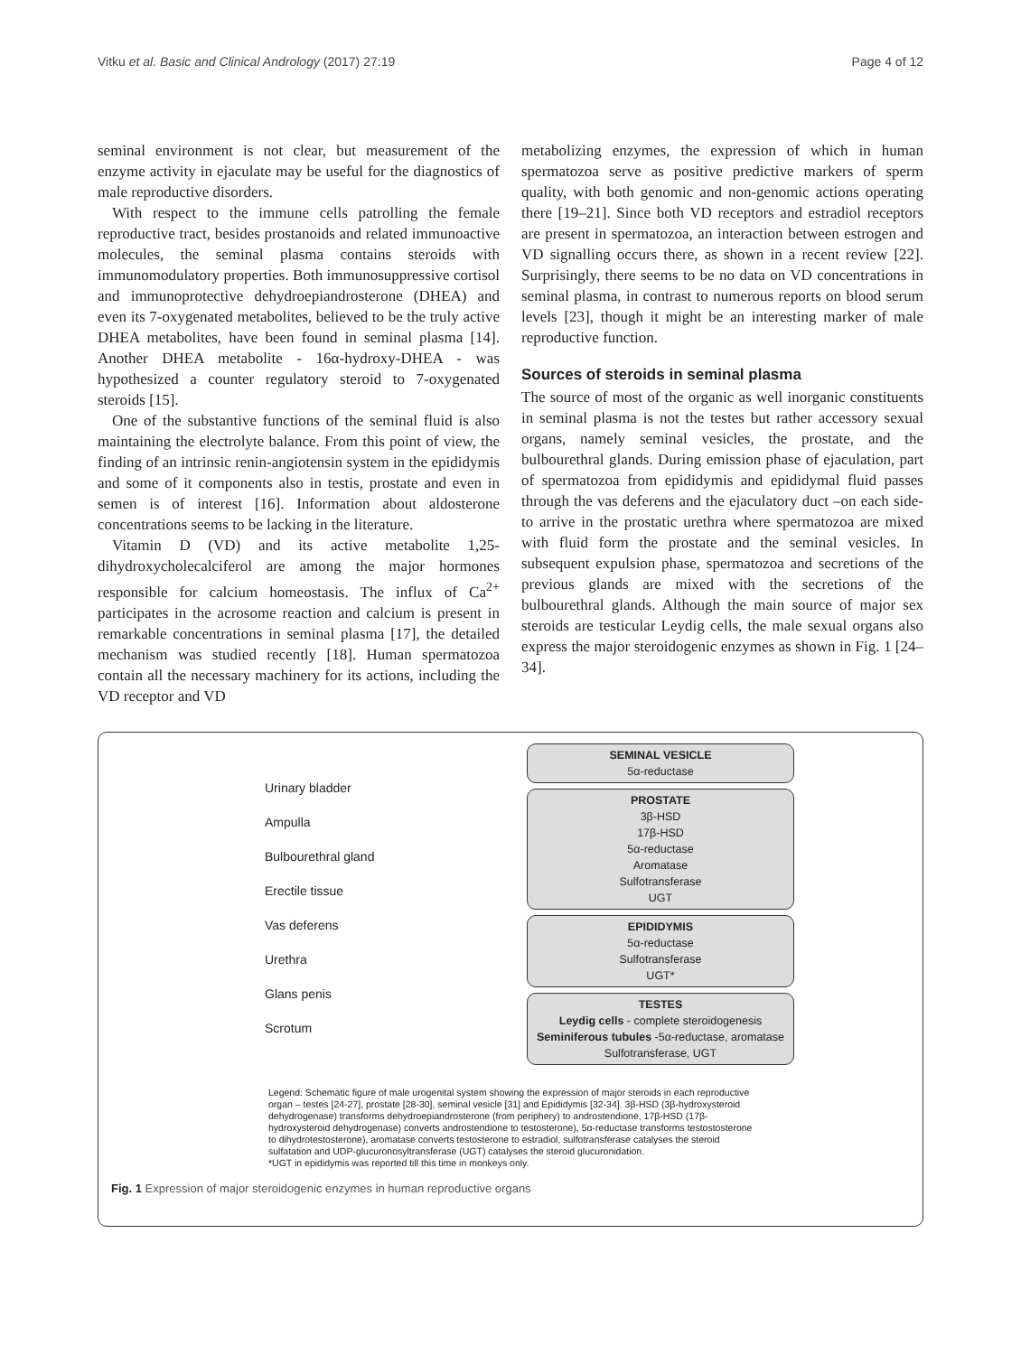Vitku et al. Basic and Clinical Andrology (2017) 27:19 Page 4 of 12
seminal environment is not clear, but measurement of the enzyme activity in ejaculate may be useful for the diagnostics of male reproductive disorders.
With respect to the immune cells patrolling the female reproductive tract, besides prostanoids and related immunoactive molecules, the seminal plasma contains steroids with immunomodulatory properties. Both immunosuppressive cortisol and immunoprotective dehydroepiandrosterone (DHEA) and even its 7-oxygenated metabolites, believed to be the truly active DHEA metabolites, have been found in seminal plasma [14]. Another DHEA metabolite - 16α-hydroxy-DHEA - was hypothesized a counter regulatory steroid to 7-oxygenated steroids [15].
One of the substantive functions of the seminal fluid is also maintaining the electrolyte balance. From this point of view, the finding of an intrinsic renin-angiotensin system in the epididymis and some of it components also in testis, prostate and even in semen is of interest [16]. Information about aldosterone concentrations seems to be lacking in the literature.
Vitamin D (VD) and its active metabolite 1,25-dihydroxycholecalciferol are among the major hormones responsible for calcium homeostasis. The influx of Ca<sup>2+</sup> participates in the acrosome reaction and calcium is present in remarkable concentrations in seminal plasma [17], the detailed mechanism was studied recently [18]. Human spermatozoa contain all the necessary machinery for its actions, including the VD receptor and VD
metabolizing enzymes, the expression of which in human spermatozoa serve as positive predictive markers of sperm quality, with both genomic and non-genomic actions operating there [19–21]. Since both VD receptors and estradiol receptors are present in spermatozoa, an interaction between estrogen and VD signalling occurs there, as shown in a recent review [22]. Surprisingly, there seems to be no data on VD concentrations in seminal plasma, in contrast to numerous reports on blood serum levels [23], though it might be an interesting marker of male reproductive function.
Sources of steroids in seminal plasma
The source of most of the organic as well inorganic constituents in seminal plasma is not the testes but rather accessory sexual organs, namely seminal vesicles, the prostate, and the bulbourethral glands. During emission phase of ejaculation, part of spermatozoa from epididymis and epididymal fluid passes through the vas deferens and the ejaculatory duct –on each side- to arrive in the prostatic urethra where spermatozoa are mixed with fluid form the prostate and the seminal vesicles. In subsequent expulsion phase, spermatozoa and secretions of the previous glands are mixed with the secretions of the bulbourethral glands. Although the main source of major sex steroids are testicular Leydig cells, the male sexual organs also express the major steroidogenic enzymes as shown in Fig. 1 [24–34].
Urinary bladder
Ampulla
Bulbourethral gland
Erectile tissue
Vas deferens
Urethra
Glans penis
Scrotum
SEMINAL VESICLE
5α-reductase
PROSTATE
3β-HSD
17β-HSD
5α-reductase
Aromatase
Sulfotransferase
UGT
EPIDIDYMIS
5α-reductase
Sulfotransferase
UGT*
TESTES
Leydig cells - complete steroidogenesis
Seminiferous tubules -5α-reductase, aromatase
Sulfotransferase, UGT
Legend: Schematic figure of male urogenital system showing the expression of major steroids in each reproductive organ – testes [24-27], prostate [28-30], seminal vesicle [31] and Epididymis [32-34]. 3β-HSD (3β-hydroxysteroid dehydrogenase) transforms dehydroepiandrosterone (from periphery) to androstendione, 17β-HSD (17β-hydroxysteroid dehydrogenase) converts androstendione to testosterone), 5α-reductase transforms testostosterone to dihydrotestosterone), aromatase converts testosterone to estradiol, sulfotransferase catalyses the steroid sulfatation and UDP-glucuronosyltransferase (UGT) catalyses the steroid glucuronidation.
*UGT in epididymis was reported till this time in monkeys only.
Fig. 1 Expression of major steroidogenic enzymes in human reproductive organs